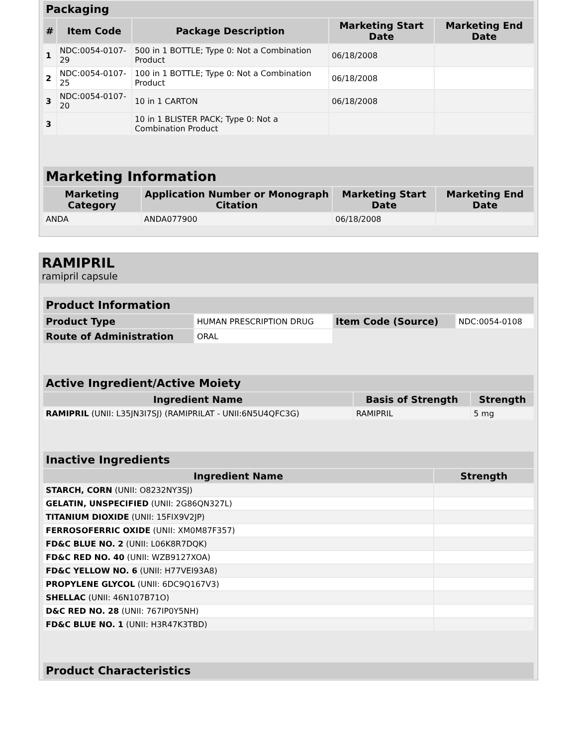| Packaging | | | | |
| --- | --- | --- | --- | --- |
| # | Item Code | Package Description | Marketing Start Date | Marketing End Date |
| 1 | NDC:0054-0107-29 | 500 in 1 BOTTLE; Type 0: Not a Combination Product | 06/18/2008 | |
| 2 | NDC:0054-0107-25 | 100 in 1 BOTTLE; Type 0: Not a Combination Product | 06/18/2008 | |
| 3 | NDC:0054-0107-20 | 10 in 1 CARTON | 06/18/2008 | |
| 3 | | 10 in 1 BLISTER PACK; Type 0: Not a Combination Product | | |
| Marketing Information | | | |
| --- | --- | --- | --- |
| Marketing Category | Application Number or Monograph Citation | Marketing Start Date | Marketing End Date |
| ANDA | ANDA077900 | 06/18/2008 | |
RAMIPRIL
ramipril capsule
| Product Information | | | |
| --- | --- | --- | --- |
| Product Type | HUMAN PRESCRIPTION DRUG | Item Code (Source) | NDC:0054-0108 |
| Route of Administration | ORAL | | |
| Active Ingredient/Active Moiety | | |
| --- | --- | --- |
| Ingredient Name | Basis of Strength | Strength |
| RAMIPRIL (UNII: L35JN3I7SJ) (RAMIPRILAT - UNII:6N5U4QFC3G) | RAMIPRIL | 5 mg |
| Inactive Ingredients | |
| --- | --- |
| Ingredient Name | Strength |
| STARCH, CORN (UNII: O8232NY3SJ) | |
| GELATIN, UNSPECIFIED (UNII: 2G86QN327L) | |
| TITANIUM DIOXIDE (UNII: 15FIX9V2JP) | |
| FERROSOFERRIC OXIDE (UNII: XM0M87F357) | |
| FD&C BLUE NO. 2 (UNII: L06K8R7DQK) | |
| FD&C RED NO. 40 (UNII: WZB9127XOA) | |
| FD&C YELLOW NO. 6 (UNII: H77VEI93A8) | |
| PROPYLENE GLYCOL (UNII: 6DC9Q167V3) | |
| SHELLAC (UNII: 46N107B71O) | |
| D&C RED NO. 28 (UNII: 767IP0Y5NH) | |
| FD&C BLUE NO. 1 (UNII: H3R47K3TBD) | |
| Product Characteristics |
| --- |